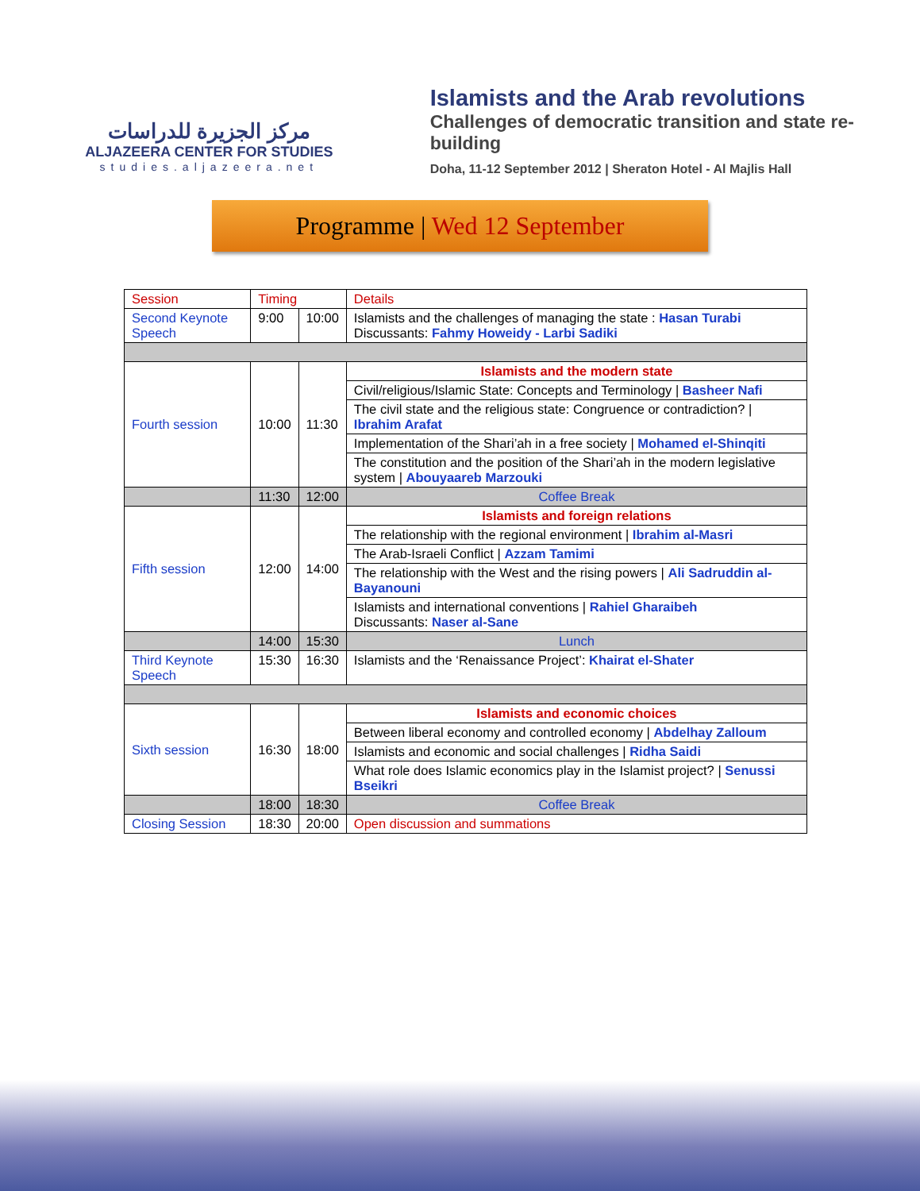مركز الجزيرة للدراسات
ALJAZEERA CENTER FOR STUDIES
studies.aljazeera.net
Islamists and the Arab revolutions
Challenges of democratic transition and state re-building
Doha, 11-12 September 2012 | Sheraton Hotel - Al Majlis Hall
Programme | Wed 12 September
| Session | Timing | | Details |
| --- | --- | --- | --- |
| Second Keynote Speech | 9:00 | 10:00 | Islamists and the challenges of managing the state : Hasan Turabi Discussants: Fahmy Howeidy - Larbi Sadiki |
| Fourth session | 10:00 | 11:30 | Islamists and the modern state |
| | | | Civil/religious/Islamic State: Concepts and Terminology / Basheer Nafi |
| | | | The civil state and the religious state: Congruence or contradiction? / Ibrahim Arafat |
| | | | Implementation of the Shari’ah in a free society / Mohamed el-Shinqiti |
| | | | The constitution and the position of the Shari’ah in the modern legislative system / Abouyaareb Marzouki |
| | 11:30 | 12:00 | Coffee Break |
| Fifth session | 12:00 | 14:00 | Islamists and foreign relations |
| | | | The relationship with the regional environment / Ibrahim al-Masri |
| | | | The Arab-Israeli Conflict / Azzam Tamimi |
| | | | The relationship with the West and the rising powers / Ali Sadruddin al-Bayanouni |
| | | | Islamists and international conventions / Rahiel Gharaibeh Discussants: Naser al-Sane |
| | 14:00 | 15:30 | Lunch |
| Third Keynote Speech | 15:30 | 16:30 | Islamists and the ‘Renaissance Project’: Khairat el-Shater |
| Sixth session | 16:30 | 18:00 | Islamists and economic choices |
| | | | Between liberal economy and controlled economy / Abdelhay Zalloum |
| | | | Islamists and economic and social challenges / Ridha Saidi |
| | | | What role does Islamic economics play in the Islamist project? / Senussi Bseikri |
| | 18:00 | 18:30 | Coffee Break |
| Closing Session | 18:30 | 20:00 | Open discussion and summations |